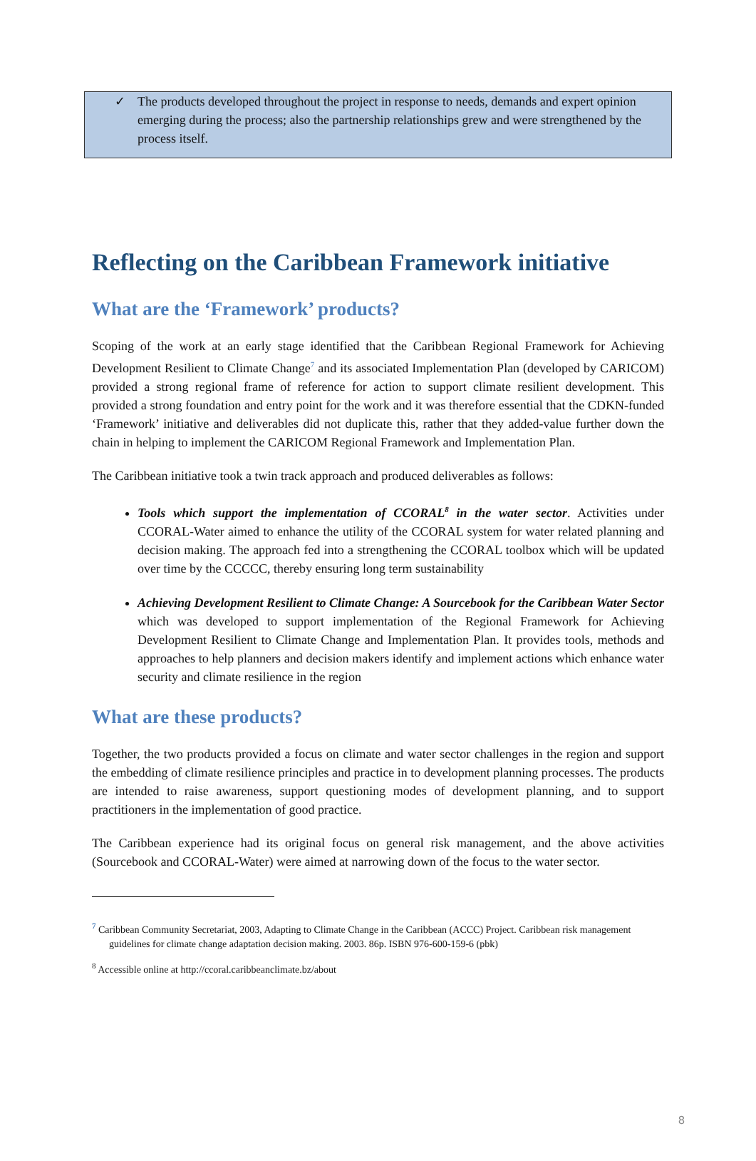✓ The products developed throughout the project in response to needs, demands and expert opinion emerging during the process; also the partnership relationships grew and were strengthened by the process itself.
Reflecting on the Caribbean Framework initiative
What are the ‘Framework’ products?
Scoping of the work at an early stage identified that the Caribbean Regional Framework for Achieving Development Resilient to Climate Change<sup>7</sup> and its associated Implementation Plan (developed by CARICOM) provided a strong regional frame of reference for action to support climate resilient development. This provided a strong foundation and entry point for the work and it was therefore essential that the CDKN-funded ‘Framework’ initiative and deliverables did not duplicate this, rather that they added-value further down the chain in helping to implement the CARICOM Regional Framework and Implementation Plan.
The Caribbean initiative took a twin track approach and produced deliverables as follows:
Tools which support the implementation of CCORAL<sup>8</sup> in the water sector. Activities under CCORAL-Water aimed to enhance the utility of the CCORAL system for water related planning and decision making. The approach fed into a strengthening the CCORAL toolbox which will be updated over time by the CCCCC, thereby ensuring long term sustainability
Achieving Development Resilient to Climate Change: A Sourcebook for the Caribbean Water Sector which was developed to support implementation of the Regional Framework for Achieving Development Resilient to Climate Change and Implementation Plan. It provides tools, methods and approaches to help planners and decision makers identify and implement actions which enhance water security and climate resilience in the region
What are these products?
Together, the two products provided a focus on climate and water sector challenges in the region and support the embedding of climate resilience principles and practice in to development planning processes. The products are intended to raise awareness, support questioning modes of development planning, and to support practitioners in the implementation of good practice.
The Caribbean experience had its original focus on general risk management, and the above activities (Sourcebook and CCORAL-Water) were aimed at narrowing down of the focus to the water sector.
<sup>7</sup> Caribbean Community Secretariat, 2003, Adapting to Climate Change in the Caribbean (ACCC) Project. Caribbean risk management guidelines for climate change adaptation decision making. 2003. 86p. ISBN 976-600-159-6 (pbk)
<sup>8</sup> Accessible online at http://ccoral.caribbeanclimate.bz/about
8